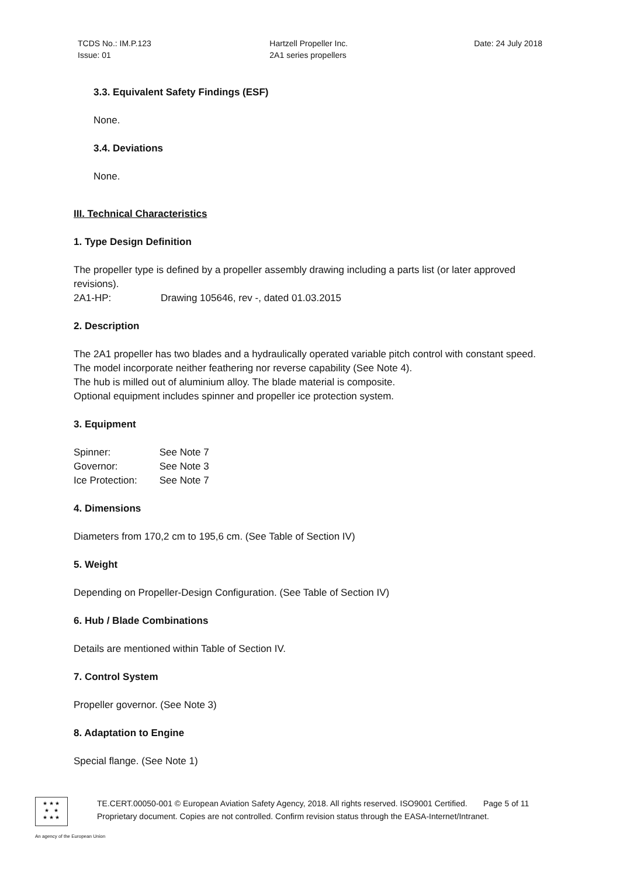TCDS No.: IM.P.123
Issue: 01
Hartzell Propeller Inc.
2A1 series propellers
Date: 24 July 2018
3.3. Equivalent Safety Findings (ESF)
None.
3.4. Deviations
None.
III. Technical Characteristics
1. Type Design Definition
The propeller type is defined by a propeller assembly drawing including a parts list (or later approved revisions).
2A1-HP: Drawing 105646, rev -, dated 01.03.2015
2. Description
The 2A1 propeller has two blades and a hydraulically operated variable pitch control with constant speed.
The model incorporate neither feathering nor reverse capability (See Note 4).
The hub is milled out of aluminium alloy. The blade material is composite.
Optional equipment includes spinner and propeller ice protection system.
3. Equipment
| Spinner: | See Note 7 |
| Governor: | See Note 3 |
| Ice Protection: | See Note 7 |
4. Dimensions
Diameters from 170,2 cm to 195,6 cm. (See Table of Section IV)
5. Weight
Depending on Propeller-Design Configuration. (See Table of Section IV)
6. Hub / Blade Combinations
Details are mentioned within Table of Section IV.
7. Control System
Propeller governor. (See Note 3)
8. Adaptation to Engine
Special flange. (See Note 1)
★ ★ ★
★ ★
★ ★ ★
TE.CERT.00050-001 © European Aviation Safety Agency, 2018. All rights reserved. ISO9001 Certified. Page 5 of 11
Proprietary document. Copies are not controlled. Confirm revision status through the EASA-Internet/Intranet.
An agency of the European Union